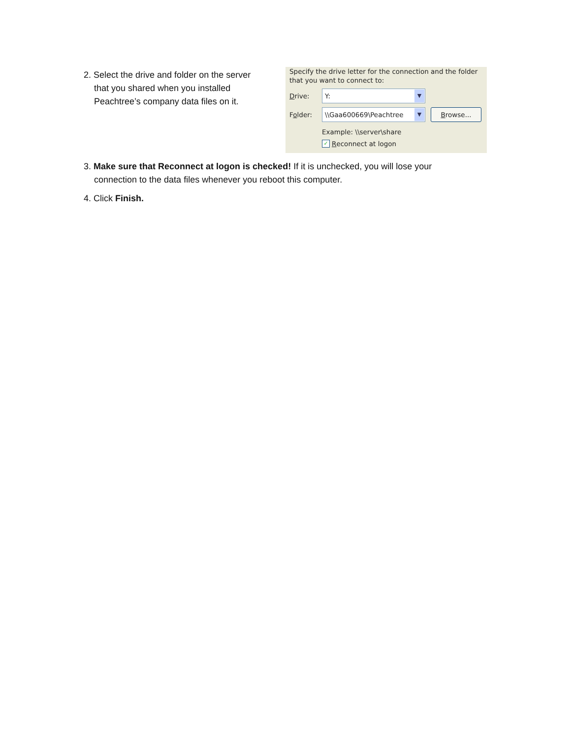2. Select the drive and folder on the server
that you shared when you installed
Peachtree’s company data files on it.
Specify the drive letter for the connection and the folder
that you want to connect to:
Drive:
Y: ▼
Folder:
\\Gaa600669\Peachtree ▼
Browse...
Example: \\server\share
✓ R econnect at logon
3. Make sure that Reconnect at logon is checked! If it is unchecked, you will lose your
connection to the data files whenever you reboot this computer.
4. Click Finish.